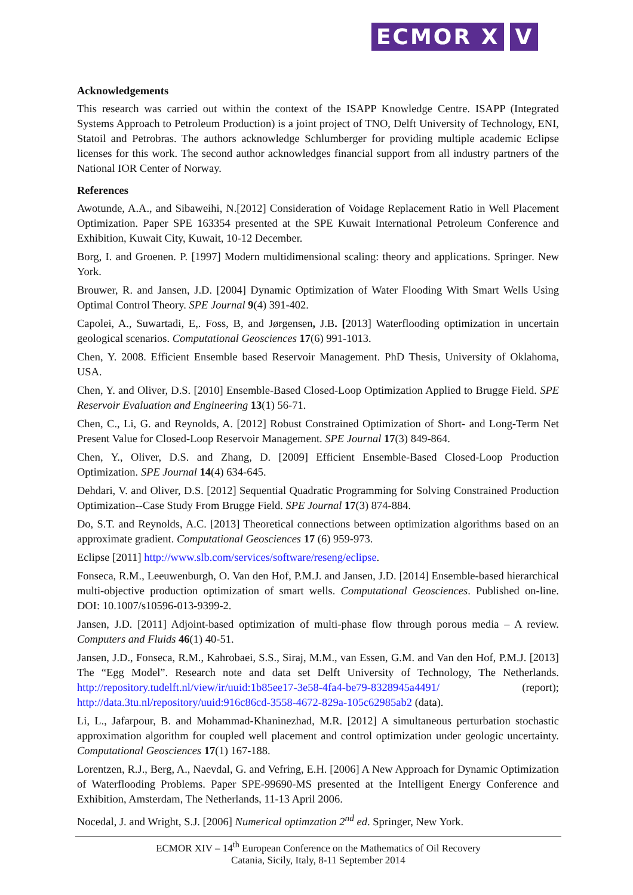ECMOR X V
Acknowledgements
This research was carried out within the context of the ISAPP Knowledge Centre. ISAPP (Integrated Systems Approach to Petroleum Production) is a joint project of TNO, Delft University of Technology, ENI, Statoil and Petrobras. The authors acknowledge Schlumberger for providing multiple academic Eclipse licenses for this work. The second author acknowledges financial support from all industry partners of the National IOR Center of Norway.
References
Awotunde, A.A., and Sibaweihi, N.[2012] Consideration of Voidage Replacement Ratio in Well Placement Optimization. Paper SPE 163354 presented at the SPE Kuwait International Petroleum Conference and Exhibition, Kuwait City, Kuwait, 10-12 December.
Borg, I. and Groenen. P. [1997] Modern multidimensional scaling: theory and applications. Springer. New York.
Brouwer, R. and Jansen, J.D. [2004] Dynamic Optimization of Water Flooding With Smart Wells Using Optimal Control Theory. SPE Journal 9(4) 391-402.
Capolei, A., Suwartadi, E,. Foss, B, and Jørgensen, J.B. [2013] Waterflooding optimization in uncertain geological scenarios. Computational Geosciences 17(6) 991-1013.
Chen, Y. 2008. Efficient Ensemble based Reservoir Management. PhD Thesis, University of Oklahoma, USA.
Chen, Y. and Oliver, D.S. [2010] Ensemble-Based Closed-Loop Optimization Applied to Brugge Field. SPE Reservoir Evaluation and Engineering 13(1) 56-71.
Chen, C., Li, G. and Reynolds, A. [2012] Robust Constrained Optimization of Short- and Long-Term Net Present Value for Closed-Loop Reservoir Management. SPE Journal 17(3) 849-864.
Chen, Y., Oliver, D.S. and Zhang, D. [2009] Efficient Ensemble-Based Closed-Loop Production Optimization. SPE Journal 14(4) 634-645.
Dehdari, V. and Oliver, D.S. [2012] Sequential Quadratic Programming for Solving Constrained Production Optimization--Case Study From Brugge Field. SPE Journal 17(3) 874-884.
Do, S.T. and Reynolds, A.C. [2013] Theoretical connections between optimization algorithms based on an approximate gradient. Computational Geosciences 17 (6) 959-973.
Eclipse [2011] http://www.slb.com/services/software/reseng/eclipse.
Fonseca, R.M., Leeuwenburgh, O. Van den Hof, P.M.J. and Jansen, J.D. [2014] Ensemble-based hierarchical multi-objective production optimization of smart wells. Computational Geosciences. Published on-line. DOI: 10.1007/s10596-013-9399-2.
Jansen, J.D. [2011] Adjoint-based optimization of multi-phase flow through porous media – A review. Computers and Fluids 46(1) 40-51.
Jansen, J.D., Fonseca, R.M., Kahrobaei, S.S., Siraj, M.M., van Essen, G.M. and Van den Hof, P.M.J. [2013] The “Egg Model”. Research note and data set Delft University of Technology, The Netherlands. http://repository.tudelft.nl/view/ir/uuid:1b85ee17-3e58-4fa4-be79-8328945a4491/ (report); http://data.3tu.nl/repository/uuid:916c86cd-3558-4672-829a-105c62985ab2 (data).
Li, L., Jafarpour, B. and Mohammad-Khaninezhad, M.R. [2012] A simultaneous perturbation stochastic approximation algorithm for coupled well placement and control optimization under geologic uncertainty. Computational Geosciences 17(1) 167-188.
Lorentzen, R.J., Berg, A., Naevdal, G. and Vefring, E.H. [2006] A New Approach for Dynamic Optimization of Waterflooding Problems. Paper SPE-99690-MS presented at the Intelligent Energy Conference and Exhibition, Amsterdam, The Netherlands, 11-13 April 2006.
Nocedal, J. and Wright, S.J. [2006] Numerical optimzation 2<sup>nd</sup> ed. Springer, New York.
ECMOR XIV – 14<sup>th</sup> European Conference on the Mathematics of Oil Recovery
Catania, Sicily, Italy, 8-11 September 2014